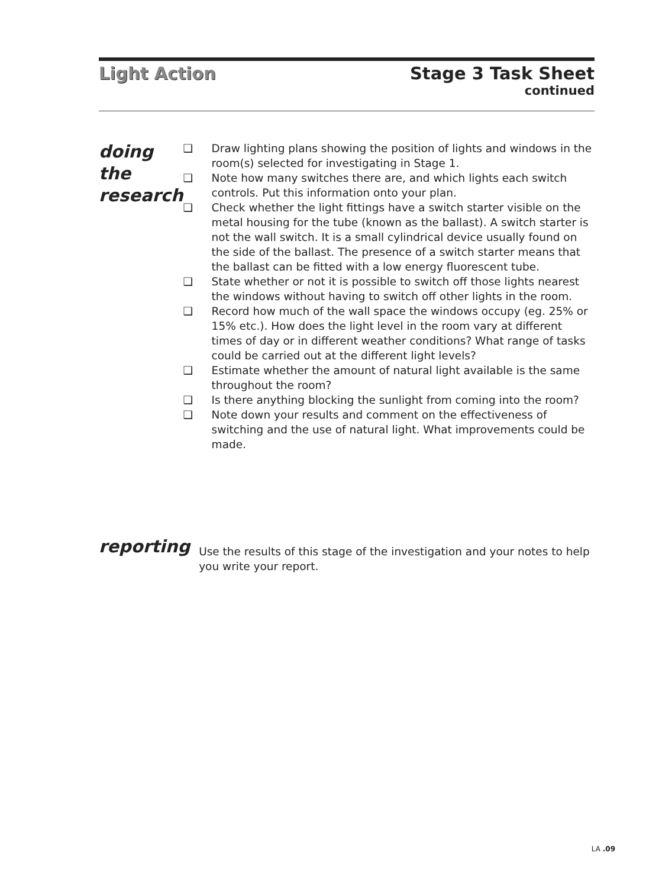Light Action Stage 3 Task Sheet
continued
doing the research
❑ Draw lighting plans showing the position of lights and windows in the room(s) selected for investigating in Stage 1.
❑ Note how many switches there are, and which lights each switch controls. Put this information onto your plan.
❑ Check whether the light fittings have a switch starter visible on the metal housing for the tube (known as the ballast). A switch starter is not the wall switch. It is a small cylindrical device usually found on the side of the ballast. The presence of a switch starter means that the ballast can be fitted with a low energy fluorescent tube.
❑ State whether or not it is possible to switch off those lights nearest the windows without having to switch off other lights in the room.
❑ Record how much of the wall space the windows occupy (eg. 25% or 15% etc.). How does the light level in the room vary at different times of day or in different weather conditions? What range of tasks could be carried out at the different light levels?
❑ Estimate whether the amount of natural light available is the same throughout the room?
❑ Is there anything blocking the sunlight from coming into the room?
❑ Note down your results and comment on the effectiveness of switching and the use of natural light. What improvements could be made.
reporting
Use the results of this stage of the investigation and your notes to help you write your report.
LA .09